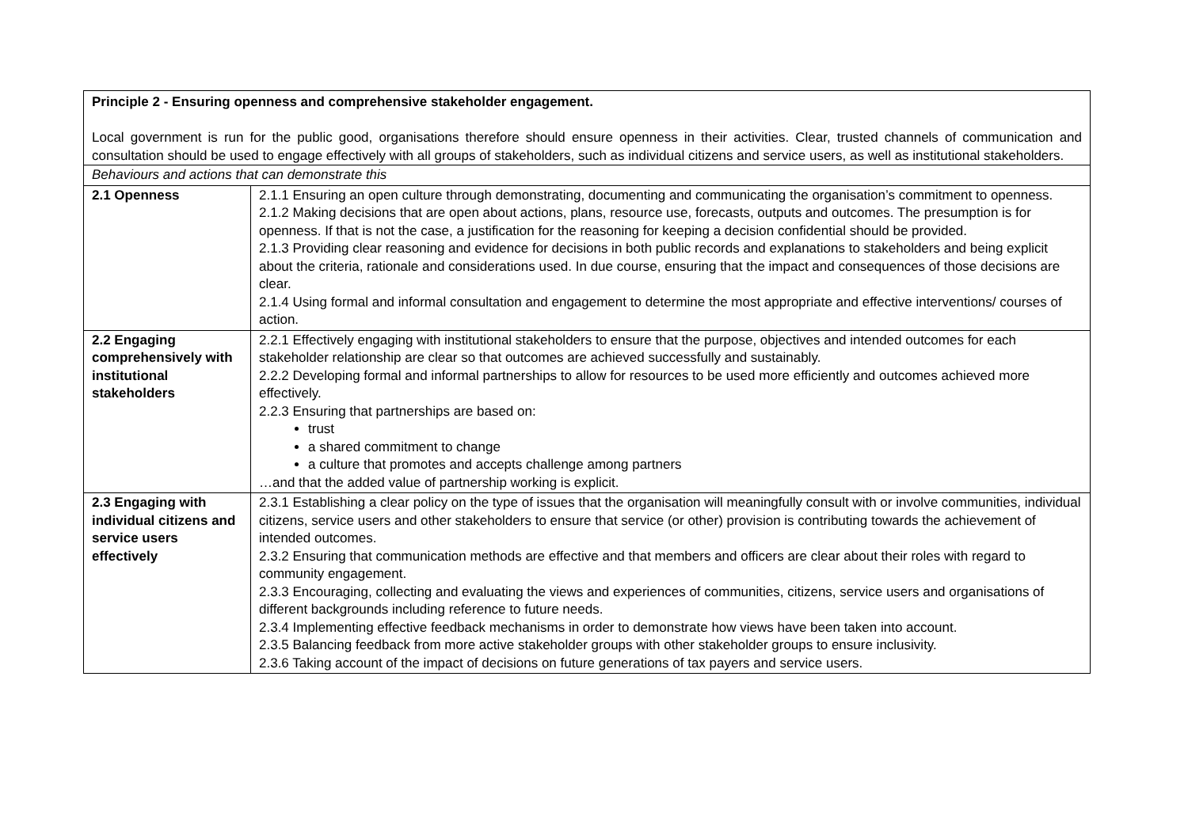| Principle 2 - Ensuring openness and comprehensive stakeholder engagement. Local government is run for the public good, organisations therefore should ensure openness in their activities. Clear, trusted channels of communication and consultation should be used to engage effectively with all groups of stakeholders, such as individual citizens and service users, as well as institutional stakeholders. | |
| Behaviours and actions that can demonstrate this | |
| 2.1 Openness | 2.1.1 Ensuring an open culture through demonstrating, documenting and communicating the organisation’s commitment to openness. 2.1.2 Making decisions that are open about actions, plans, resource use, forecasts, outputs and outcomes. The presumption is for openness. If that is not the case, a justification for the reasoning for keeping a decision confidential should be provided. 2.1.3 Providing clear reasoning and evidence for decisions in both public records and explanations to stakeholders and being explicit about the criteria, rationale and considerations used. In due course, ensuring that the impact and consequences of those decisions are clear. 2.1.4 Using formal and informal consultation and engagement to determine the most appropriate and effective interventions/ courses of action. |
| 2.2 Engaging comprehensively with institutional stakeholders | 2.2.1 Effectively engaging with institutional stakeholders to ensure that the purpose, objectives and intended outcomes for each stakeholder relationship are clear so that outcomes are achieved successfully and sustainably. 2.2.2 Developing formal and informal partnerships to allow for resources to be used more efficiently and outcomes achieved more effectively. 2.2.3 Ensuring that partnerships are based on: trust a shared commitment to change a culture that promotes and accepts challenge among partners …and that the added value of partnership working is explicit. |
| 2.3 Engaging with individual citizens and service users effectively | 2.3.1 Establishing a clear policy on the type of issues that the organisation will meaningfully consult with or involve communities, individual citizens, service users and other stakeholders to ensure that service (or other) provision is contributing towards the achievement of intended outcomes. 2.3.2 Ensuring that communication methods are effective and that members and officers are clear about their roles with regard to community engagement. 2.3.3 Encouraging, collecting and evaluating the views and experiences of communities, citizens, service users and organisations of different backgrounds including reference to future needs. 2.3.4 Implementing effective feedback mechanisms in order to demonstrate how views have been taken into account. 2.3.5 Balancing feedback from more active stakeholder groups with other stakeholder groups to ensure inclusivity. 2.3.6 Taking account of the impact of decisions on future generations of tax payers and service users. |